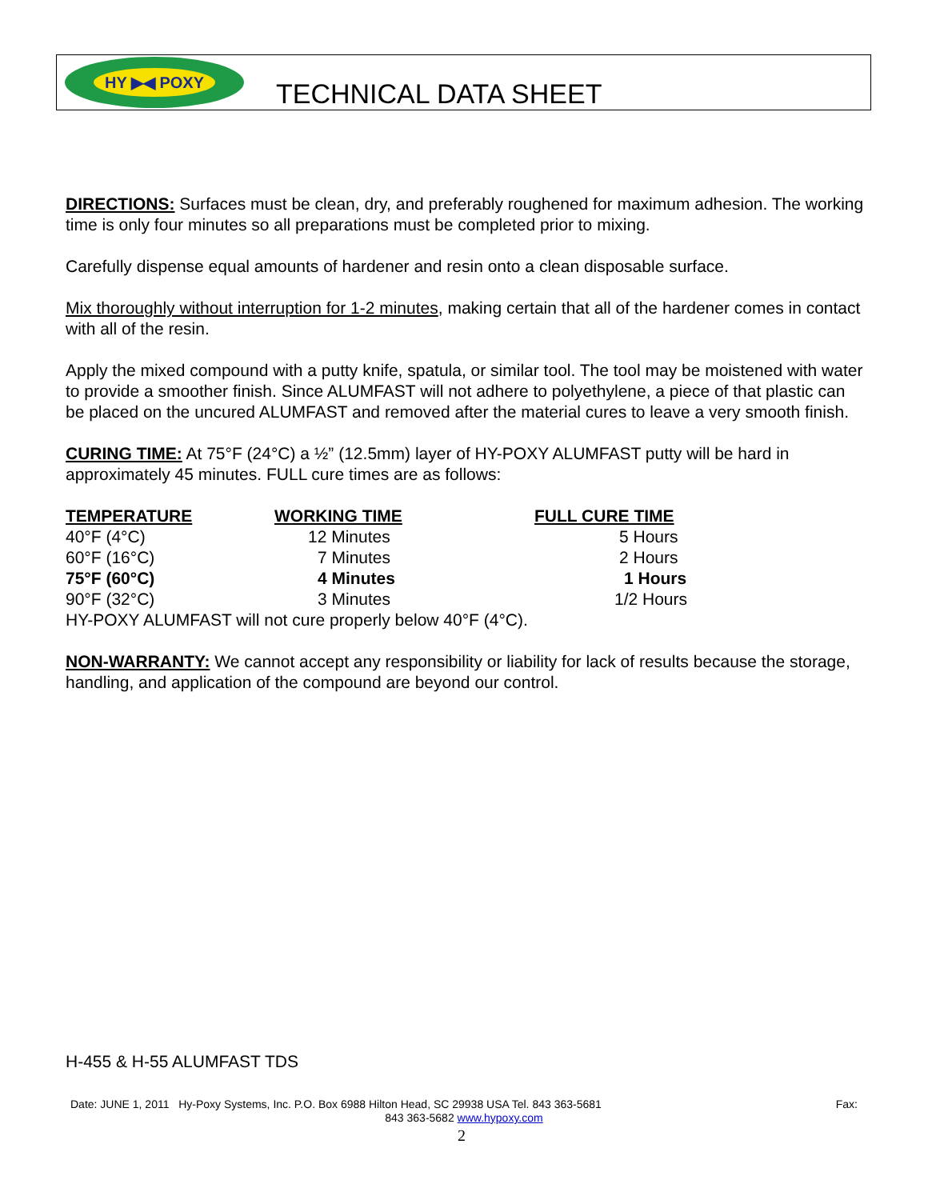HY ▶◀ POXY
TECHNICAL DATA SHEET
DIRECTIONS: Surfaces must be clean, dry, and preferably roughened for maximum adhesion. The working time is only four minutes so all preparations must be completed prior to mixing.
Carefully dispense equal amounts of hardener and resin onto a clean disposable surface.
Mix thoroughly without interruption for 1-2 minutes, making certain that all of the hardener comes in contact with all of the resin.
Apply the mixed compound with a putty knife, spatula, or similar tool. The tool may be moistened with water to provide a smoother finish. Since ALUMFAST will not adhere to polyethylene, a piece of that plastic can be placed on the uncured ALUMFAST and removed after the material cures to leave a very smooth finish.
CURING TIME: At 75°F (24°C) a ½” (12.5mm) layer of HY-POXY ALUMFAST putty will be hard in approximately 45 minutes. FULL cure times are as follows:
| TEMPERATURE | WORKING TIME | FULL CURE TIME |
| --- | --- | --- |
| 40°F (4°C) | 12 Minutes | 5 Hours |
| 60°F (16°C) | 7 Minutes | 2 Hours |
| 75°F (60°C) | 4 Minutes | 1 Hours |
| 90°F (32°C) | 3 Minutes | 1/2 Hours |
HY-POXY ALUMFAST will not cure properly below 40°F (4°C).
NON-WARRANTY: We cannot accept any responsibility or liability for lack of results because the storage, handling, and application of the compound are beyond our control.
H-455 & H-55 ALUMFAST TDS
Date: JUNE 1, 2011 Hy-Poxy Systems, Inc. P.O. Box 6988 Hilton Head, SC 29938 USA Tel. 843 363-5681 Fax:
843 363-5682 www.hypoxy.com
2